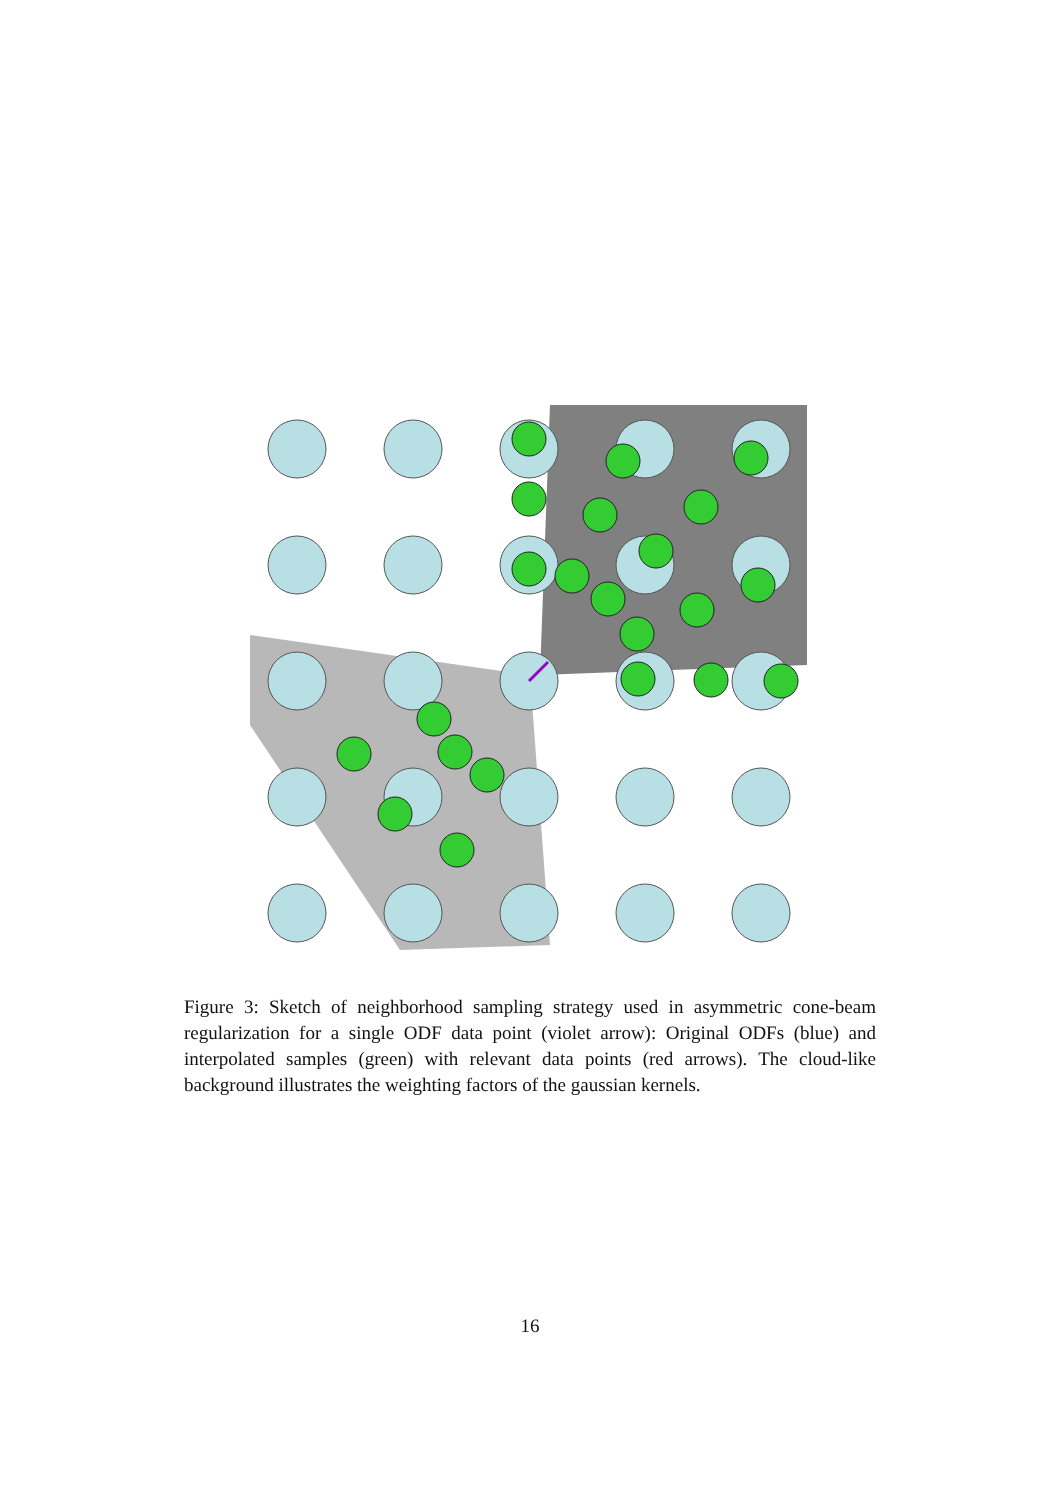Figure 3: Sketch of neighborhood sampling strategy used in asymmetric cone-beam regularization for a single ODF data point (violet arrow): Original ODFs (blue) and interpolated samples (green) with relevant data points (red arrows). The cloud-like background illustrates the weighting factors of the gaussian kernels.
16